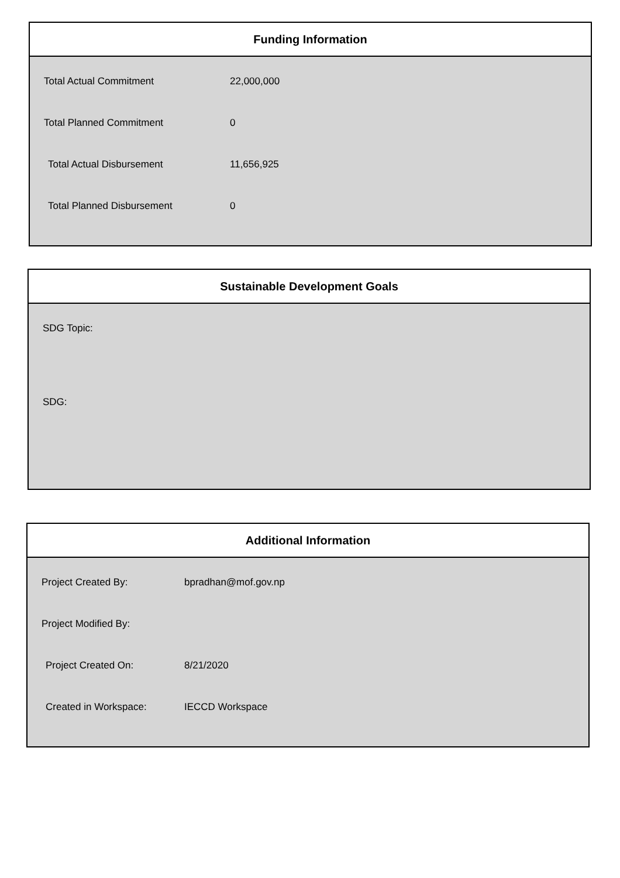Funding Information
| Total Actual Commitment | 22,000,000 |
| Total Planned Commitment | 0 |
| Total Actual Disbursement | 11,656,925 |
| Total Planned Disbursement | 0 |
Sustainable Development Goals
SDG Topic:
SDG:
Additional Information
| Project Created By: | bpradhan@mof.gov.np |
| Project Modified By: | |
| Project Created On: | 8/21/2020 |
| Created in Workspace: | IECCD Workspace |